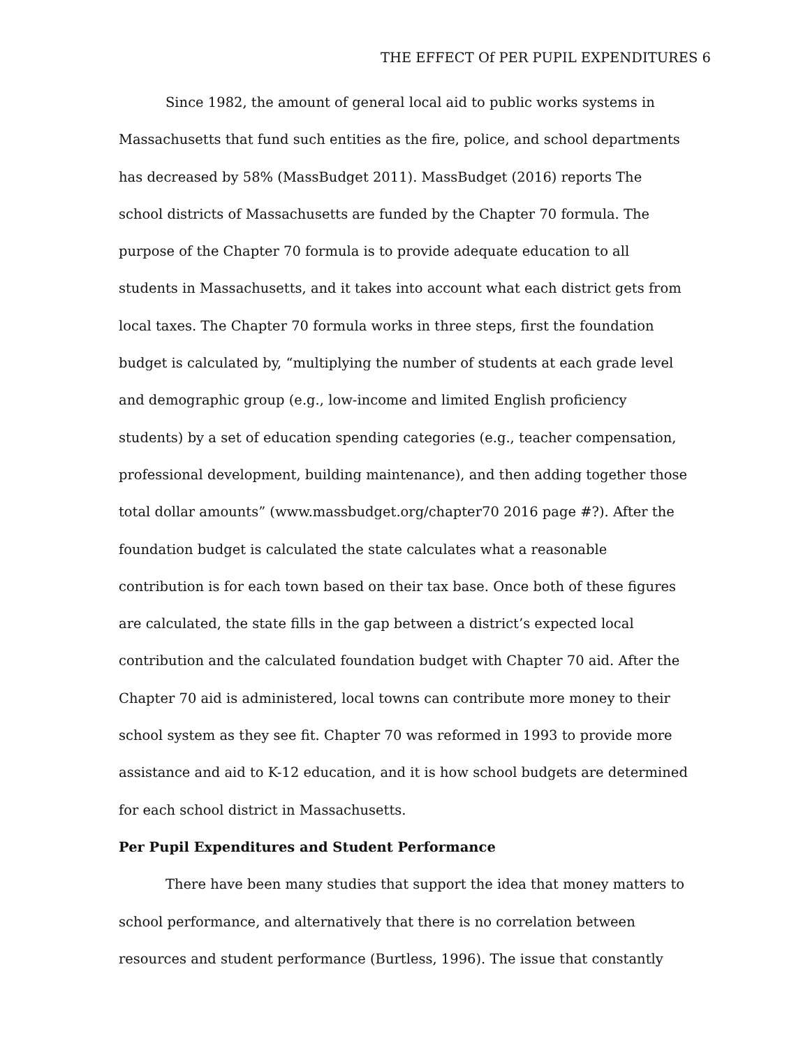THE EFFECT Of PER PUPIL EXPENDITURES 6
Since 1982, the amount of general local aid to public works systems in Massachusetts that fund such entities as the fire, police, and school departments has decreased by 58% (MassBudget 2011). MassBudget (2016) reports The school districts of Massachusetts are funded by the Chapter 70 formula. The purpose of the Chapter 70 formula is to provide adequate education to all students in Massachusetts, and it takes into account what each district gets from local taxes. The Chapter 70 formula works in three steps, first the foundation budget is calculated by, “multiplying the number of students at each grade level and demographic group (e.g., low-income and limited English proficiency students) by a set of education spending categories (e.g., teacher compensation, professional development, building maintenance), and then adding together those total dollar amounts” (www.massbudget.org/chapter70 2016 page #?). After the foundation budget is calculated the state calculates what a reasonable contribution is for each town based on their tax base. Once both of these figures are calculated, the state fills in the gap between a district’s expected local contribution and the calculated foundation budget with Chapter 70 aid. After the Chapter 70 aid is administered, local towns can contribute more money to their school system as they see fit. Chapter 70 was reformed in 1993 to provide more assistance and aid to K-12 education, and it is how school budgets are determined for each school district in Massachusetts.
Per Pupil Expenditures and Student Performance
There have been many studies that support the idea that money matters to school performance, and alternatively that there is no correlation between resources and student performance (Burtless, 1996). The issue that constantly